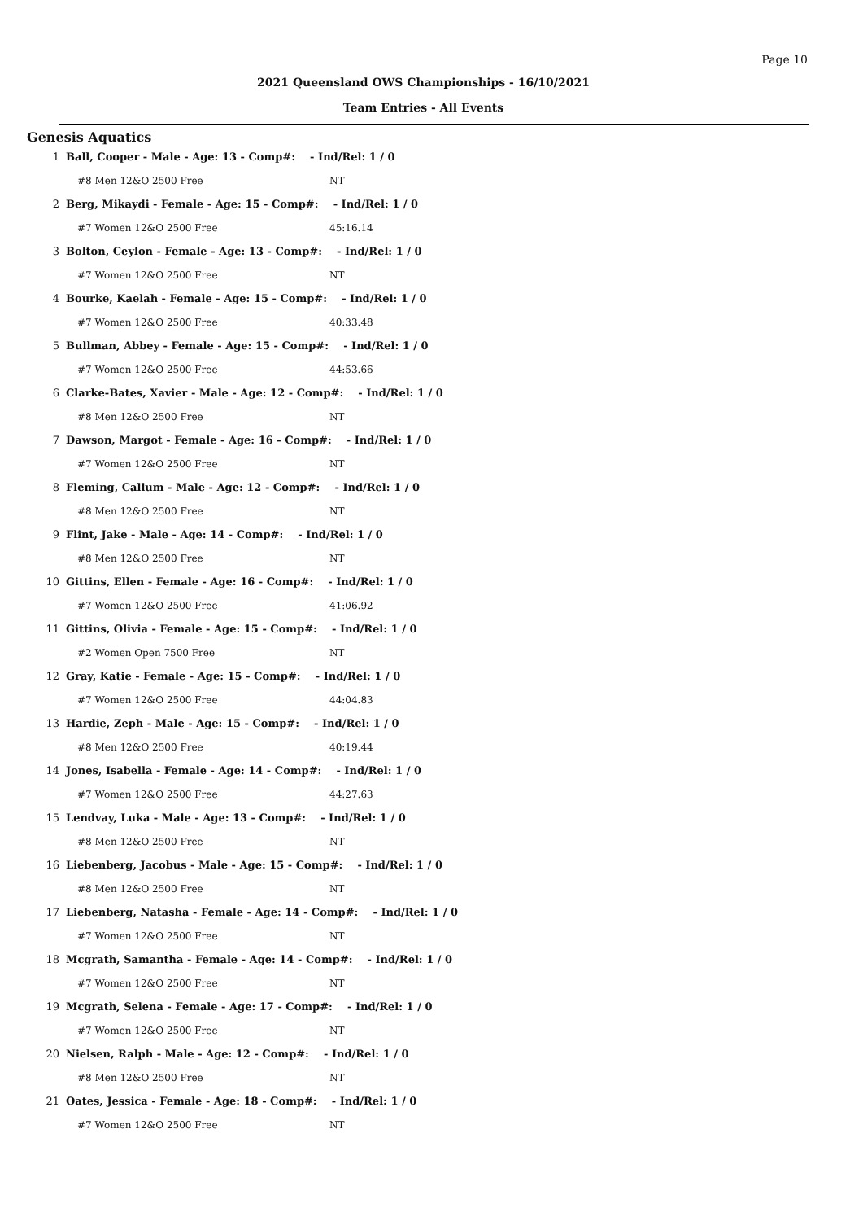Page 10
2021 Queensland OWS Championships - 16/10/2021
Team Entries - All Events
Genesis Aquatics
| 1 | Ball, Cooper - Male - Age: 13 - Comp#: - Ind/Rel: 1 / 0 | |
| | #8 Men 12&O 2500 Free | NT |
| 2 | Berg, Mikaydi - Female - Age: 15 - Comp#: - Ind/Rel: 1 / 0 | |
| | #7 Women 12&O 2500 Free | 45:16.14 |
| 3 | Bolton, Ceylon - Female - Age: 13 - Comp#: - Ind/Rel: 1 / 0 | |
| | #7 Women 12&O 2500 Free | NT |
| 4 | Bourke, Kaelah - Female - Age: 15 - Comp#: - Ind/Rel: 1 / 0 | |
| | #7 Women 12&O 2500 Free | 40:33.48 |
| 5 | Bullman, Abbey - Female - Age: 15 - Comp#: - Ind/Rel: 1 / 0 | |
| | #7 Women 12&O 2500 Free | 44:53.66 |
| 6 | Clarke-Bates, Xavier - Male - Age: 12 - Comp#: - Ind/Rel: 1 / 0 | |
| | #8 Men 12&O 2500 Free | NT |
| 7 | Dawson, Margot - Female - Age: 16 - Comp#: - Ind/Rel: 1 / 0 | |
| | #7 Women 12&O 2500 Free | NT |
| 8 | Fleming, Callum - Male - Age: 12 - Comp#: - Ind/Rel: 1 / 0 | |
| | #8 Men 12&O 2500 Free | NT |
| 9 | Flint, Jake - Male - Age: 14 - Comp#: - Ind/Rel: 1 / 0 | |
| | #8 Men 12&O 2500 Free | NT |
| 10 | Gittins, Ellen - Female - Age: 16 - Comp#: - Ind/Rel: 1 / 0 | |
| | #7 Women 12&O 2500 Free | 41:06.92 |
| 11 | Gittins, Olivia - Female - Age: 15 - Comp#: - Ind/Rel: 1 / 0 | |
| | #2 Women Open 7500 Free | NT |
| 12 | Gray, Katie - Female - Age: 15 - Comp#: - Ind/Rel: 1 / 0 | |
| | #7 Women 12&O 2500 Free | 44:04.83 |
| 13 | Hardie, Zeph - Male - Age: 15 - Comp#: - Ind/Rel: 1 / 0 | |
| | #8 Men 12&O 2500 Free | 40:19.44 |
| 14 | Jones, Isabella - Female - Age: 14 - Comp#: - Ind/Rel: 1 / 0 | |
| | #7 Women 12&O 2500 Free | 44:27.63 |
| 15 | Lendvay, Luka - Male - Age: 13 - Comp#: - Ind/Rel: 1 / 0 | |
| | #8 Men 12&O 2500 Free | NT |
| 16 | Liebenberg, Jacobus - Male - Age: 15 - Comp#: - Ind/Rel: 1 / 0 | |
| | #8 Men 12&O 2500 Free | NT |
| 17 | Liebenberg, Natasha - Female - Age: 14 - Comp#: - Ind/Rel: 1 / 0 | |
| | #7 Women 12&O 2500 Free | NT |
| 18 | Mcgrath, Samantha - Female - Age: 14 - Comp#: - Ind/Rel: 1 / 0 | |
| | #7 Women 12&O 2500 Free | NT |
| 19 | Mcgrath, Selena - Female - Age: 17 - Comp#: - Ind/Rel: 1 / 0 | |
| | #7 Women 12&O 2500 Free | NT |
| 20 | Nielsen, Ralph - Male - Age: 12 - Comp#: - Ind/Rel: 1 / 0 | |
| | #8 Men 12&O 2500 Free | NT |
| 21 | Oates, Jessica - Female - Age: 18 - Comp#: - Ind/Rel: 1 / 0 | |
| | #7 Women 12&O 2500 Free | NT |